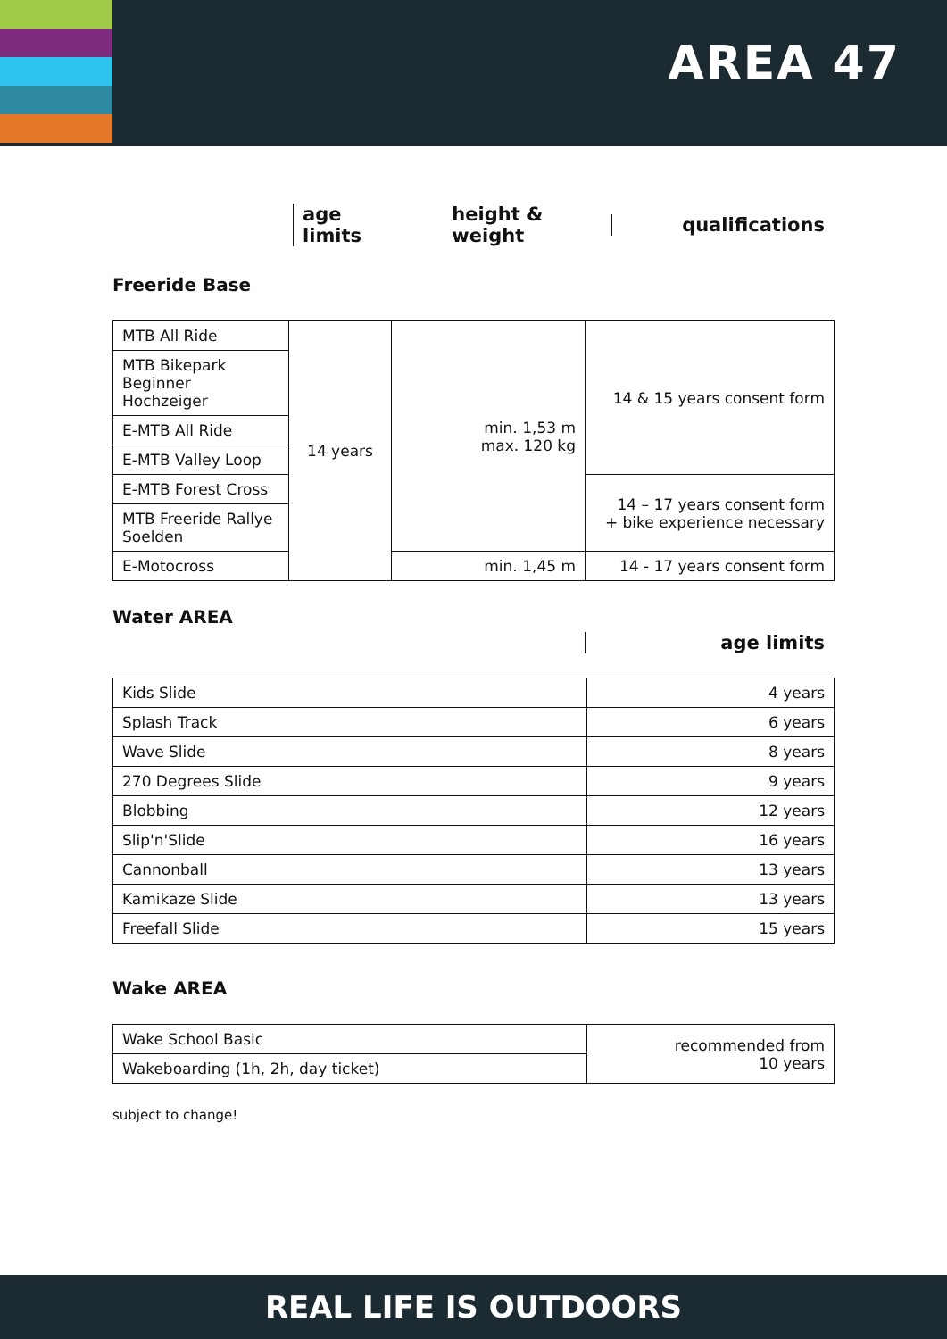AREA 47
age limits height & weight qualifications
Freeride Base
| MTB All Ride | 14 years | min. 1,53 m max. 120 kg | 14 & 15 years consent form |
| MTB Bikepark Beginner Hochzeiger | | | |
| E-MTB All Ride | | | |
| E-MTB Valley Loop | | | |
| E-MTB Forest Cross | | | 14 – 17 years consent form + bike experience necessary |
| MTB Freeride Rallye Soelden | | | |
| E-Motocross | | min. 1,45 m | 14 - 17 years consent form |
Water AREA
age limits
| Kids Slide | 4 years |
| Splash Track | 6 years |
| Wave Slide | 8 years |
| 270 Degrees Slide | 9 years |
| Blobbing | 12 years |
| Slip'n'Slide | 16 years |
| Cannonball | 13 years |
| Kamikaze Slide | 13 years |
| Freefall Slide | 15 years |
Wake AREA
| Wake School Basic | recommended from 10 years |
| Wakeboarding (1h, 2h, day ticket) | |
subject to change!
REAL LIFE IS OUTDOORS